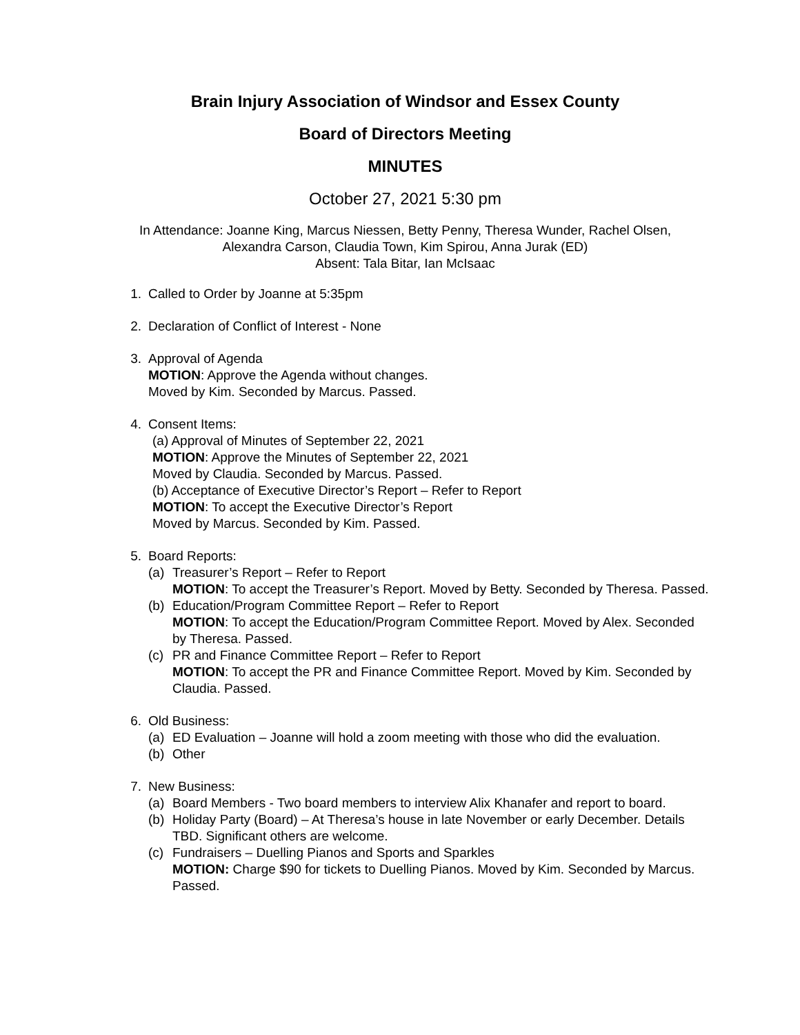Brain Injury Association of Windsor and Essex County
Board of Directors Meeting
MINUTES
October 27, 2021 5:30 pm
In Attendance: Joanne King, Marcus Niessen, Betty Penny, Theresa Wunder, Rachel Olsen,
Alexandra Carson, Claudia Town, Kim Spirou, Anna Jurak (ED)
Absent: Tala Bitar, Ian McIsaac
1. Called to Order by Joanne at 5:35pm
2. Declaration of Conflict of Interest - None
3. Approval of Agenda
MOTION: Approve the Agenda without changes.
Moved by Kim. Seconded by Marcus. Passed.
4. Consent Items:
(a) Approval of Minutes of September 22, 2021
MOTION: Approve the Minutes of September 22, 2021
Moved by Claudia. Seconded by Marcus. Passed.
(b) Acceptance of Executive Director’s Report – Refer to Report
MOTION: To accept the Executive Director’s Report
Moved by Marcus. Seconded by Kim. Passed.
5. Board Reports:
(a) Treasurer’s Report – Refer to Report
MOTION: To accept the Treasurer’s Report. Moved by Betty. Seconded by Theresa. Passed.
(b) Education/Program Committee Report – Refer to Report
MOTION: To accept the Education/Program Committee Report. Moved by Alex. Seconded by Theresa. Passed.
(c) PR and Finance Committee Report – Refer to Report
MOTION: To accept the PR and Finance Committee Report. Moved by Kim. Seconded by Claudia. Passed.
6. Old Business:
(a) ED Evaluation – Joanne will hold a zoom meeting with those who did the evaluation.
(b) Other
7. New Business:
(a) Board Members - Two board members to interview Alix Khanafer and report to board.
(b) Holiday Party (Board) – At Theresa’s house in late November or early December. Details TBD. Significant others are welcome.
(c) Fundraisers – Duelling Pianos and Sports and Sparkles
MOTION: Charge $90 for tickets to Duelling Pianos. Moved by Kim. Seconded by Marcus. Passed.